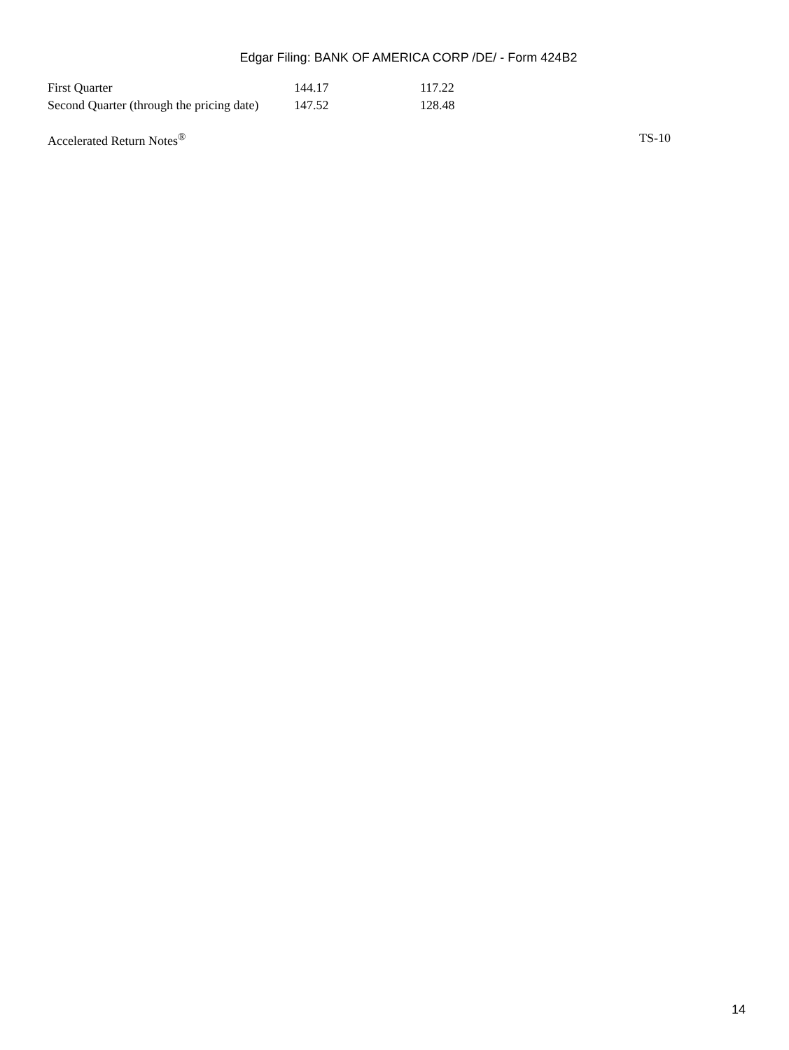Edgar Filing: BANK OF AMERICA CORP /DE/ - Form 424B2
| First Quarter | 144.17 | 117.22 |
| Second Quarter (through the pricing date) | 147.52 | 128.48 |
Accelerated Return Notes<sup>®</sup> TS-10
14